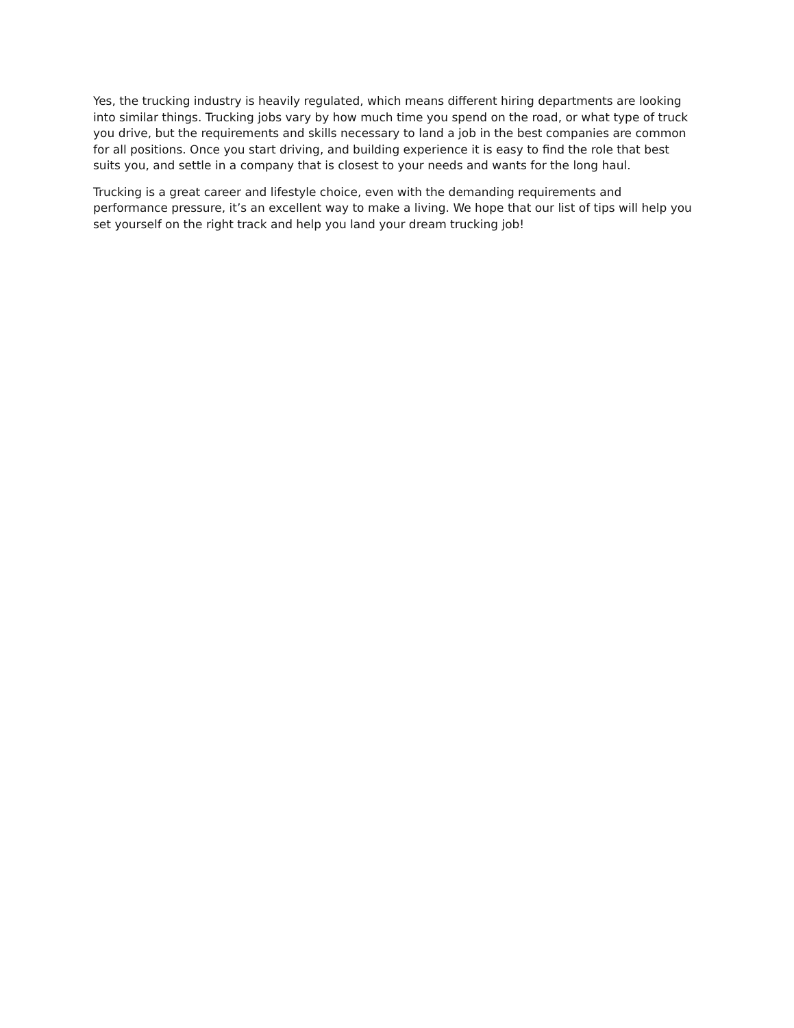Yes, the trucking industry is heavily regulated, which means different hiring departments are looking into similar things. Trucking jobs vary by how much time you spend on the road, or what type of truck you drive, but the requirements and skills necessary to land a job in the best companies are common for all positions. Once you start driving, and building experience it is easy to find the role that best suits you, and settle in a company that is closest to your needs and wants for the long haul.
Trucking is a great career and lifestyle choice, even with the demanding requirements and performance pressure, it’s an excellent way to make a living. We hope that our list of tips will help you set yourself on the right track and help you land your dream trucking job!